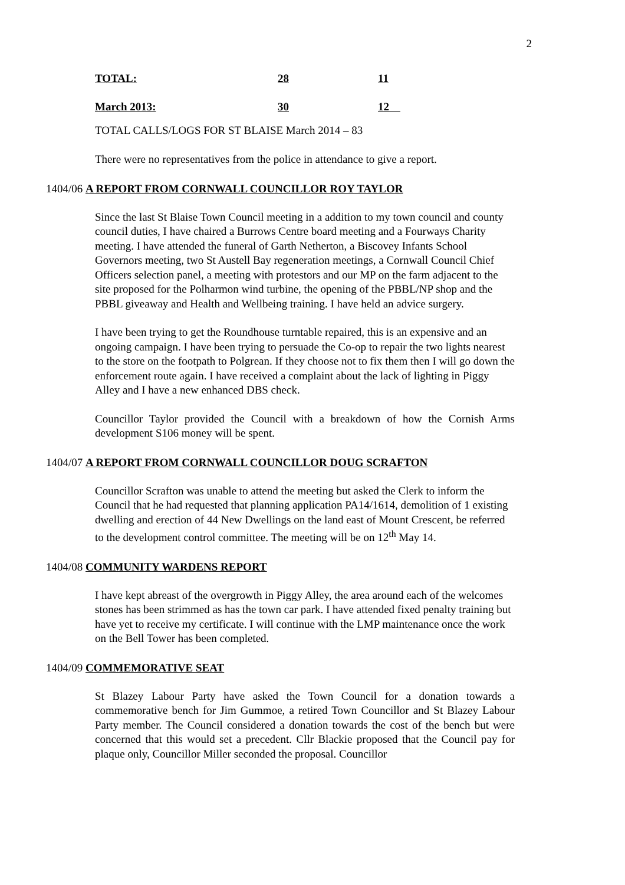2
| TOTAL: | 28 | 11 |
| March 2013: | 30 | 12 |
TOTAL CALLS/LOGS FOR ST BLAISE March 2014 – 83
There were no representatives from the police in attendance to give a report.
1404/06 A REPORT FROM CORNWALL COUNCILLOR ROY TAYLOR
Since the last St Blaise Town Council meeting in a addition to my town council and county council duties, I have chaired a Burrows Centre board meeting and a Fourways Charity meeting. I have attended the funeral of Garth Netherton, a Biscovey Infants School Governors meeting, two St Austell Bay regeneration meetings, a Cornwall Council Chief Officers selection panel, a meeting with protestors and our MP on the farm adjacent to the site proposed for the Polharmon wind turbine, the opening of the PBBL/NP shop and the PBBL giveaway and Health and Wellbeing training. I have held an advice surgery.
I have been trying to get the Roundhouse turntable repaired, this is an expensive and an ongoing campaign. I have been trying to persuade the Co-op to repair the two lights nearest to the store on the footpath to Polgrean. If they choose not to fix them then I will go down the enforcement route again. I have received a complaint about the lack of lighting in Piggy Alley and I have a new enhanced DBS check.
Councillor Taylor provided the Council with a breakdown of how the Cornish Arms development S106 money will be spent.
1404/07 A REPORT FROM CORNWALL COUNCILLOR DOUG SCRAFTON
Councillor Scrafton was unable to attend the meeting but asked the Clerk to inform the Council that he had requested that planning application PA14/1614, demolition of 1 existing dwelling and erection of 44 New Dwellings on the land east of Mount Crescent, be referred to the development control committee. The meeting will be on 12<sup>th</sup> May 14.
1404/08 COMMUNITY WARDENS REPORT
I have kept abreast of the overgrowth in Piggy Alley, the area around each of the welcomes stones has been strimmed as has the town car park. I have attended fixed penalty training but have yet to receive my certificate. I will continue with the LMP maintenance once the work on the Bell Tower has been completed.
1404/09 COMMEMORATIVE SEAT
St Blazey Labour Party have asked the Town Council for a donation towards a commemorative bench for Jim Gummoe, a retired Town Councillor and St Blazey Labour Party member. The Council considered a donation towards the cost of the bench but were concerned that this would set a precedent. Cllr Blackie proposed that the Council pay for plaque only, Councillor Miller seconded the proposal. Councillor